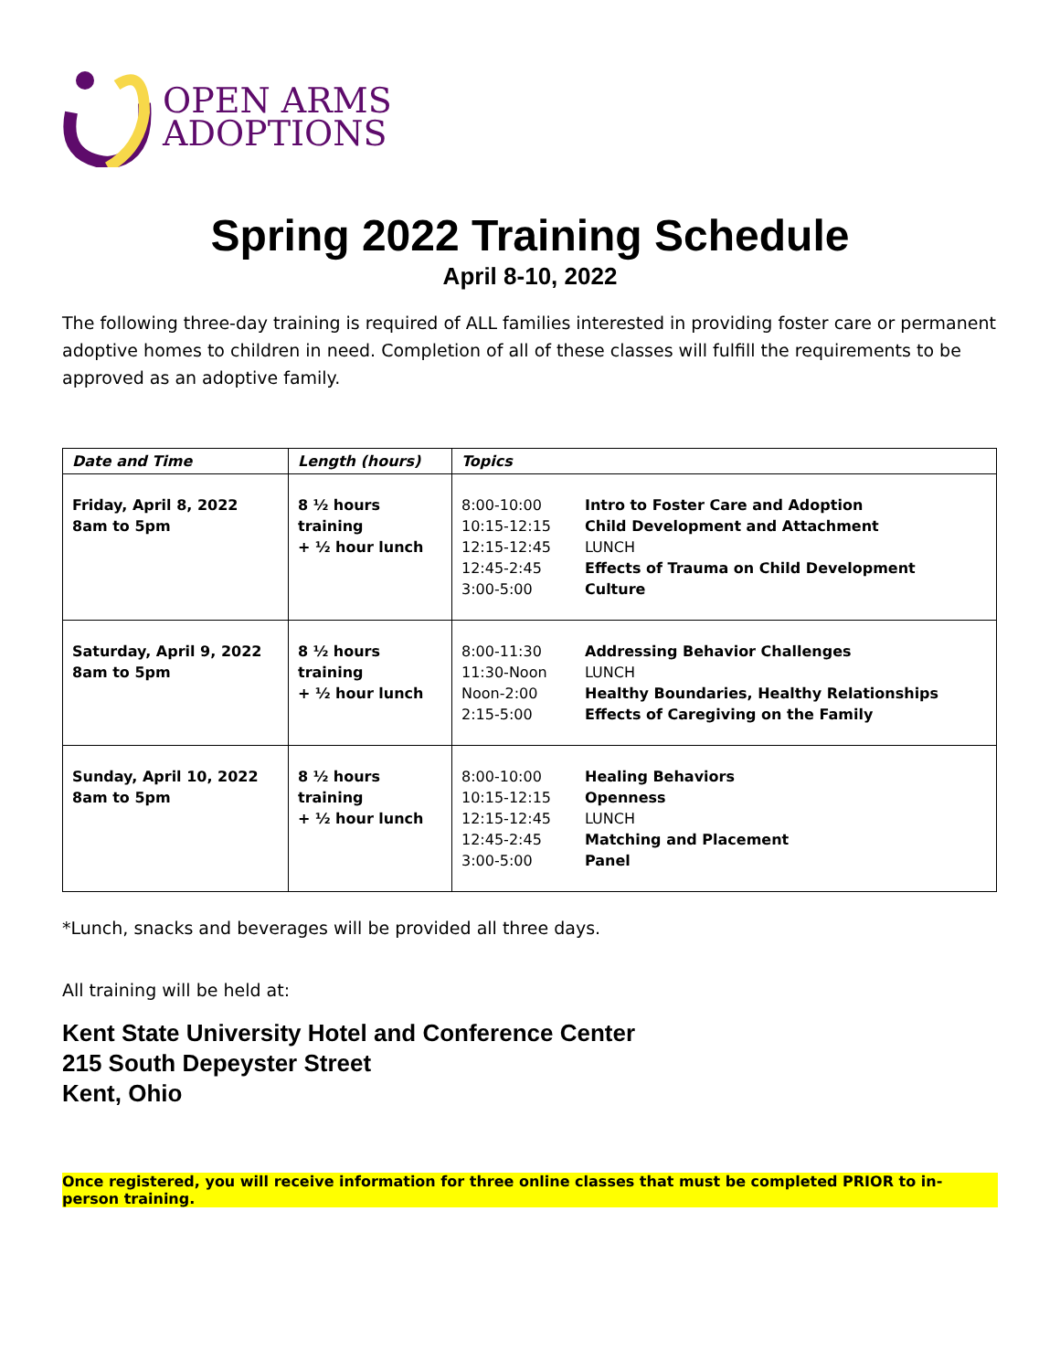OPEN ARMS
ADOPTIONS
Spring 2022 Training Schedule
April 8-10, 2022
The following three-day training is required of ALL families interested in providing foster care or permanent adoptive homes to children in need. Completion of all of these classes will fulfill the requirements to be approved as an adoptive family.
| Date and Time | Length (hours) | Topics | |
| --- | --- | --- | --- |
| Friday, April 8, 2022 8am to 5pm | 8 ½ hours training + ½ hour lunch | 8:00-10:00 10:15-12:15 12:15-12:45 12:45-2:45 3:00-5:00 | Intro to Foster Care and Adoption Child Development and Attachment LUNCH Effects of Trauma on Child Development Culture |
| Saturday, April 9, 2022 8am to 5pm | 8 ½ hours training + ½ hour lunch | 8:00-11:30 11:30-Noon Noon-2:00 2:15-5:00 | Addressing Behavior Challenges LUNCH Healthy Boundaries, Healthy Relationships Effects of Caregiving on the Family |
| Sunday, April 10, 2022 8am to 5pm | 8 ½ hours training + ½ hour lunch | 8:00-10:00 10:15-12:15 12:15-12:45 12:45-2:45 3:00-5:00 | Healing Behaviors Openness LUNCH Matching and Placement Panel |
*Lunch, snacks and beverages will be provided all three days.
All training will be held at:
Kent State University Hotel and Conference Center
215 South Depeyster Street
Kent, Ohio
Once registered, you will receive information for three online classes that must be completed PRIOR to in-person training.